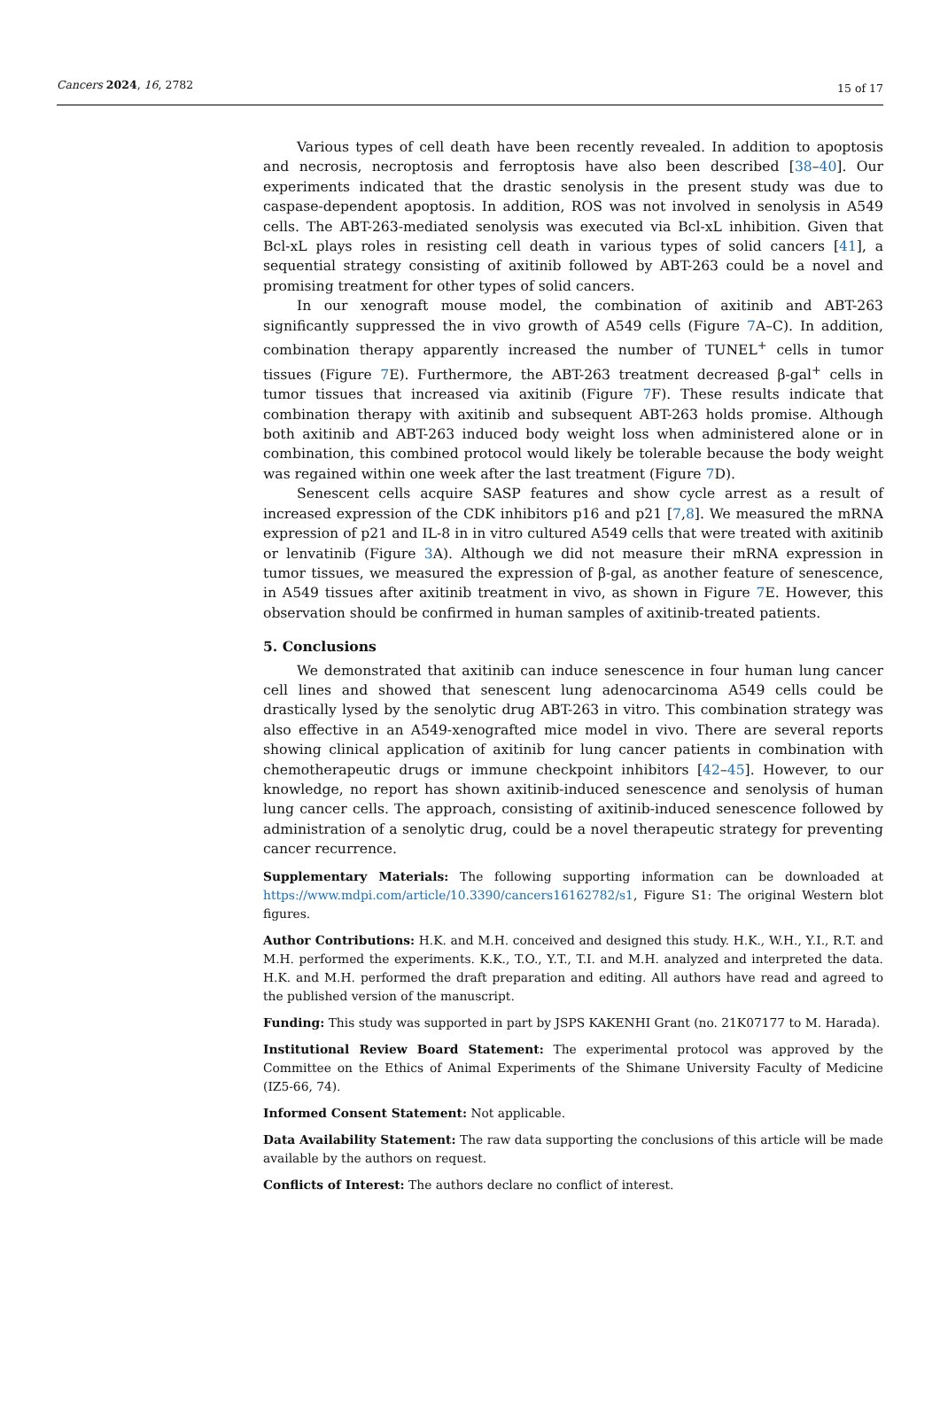Cancers 2024, 16, 2782 15 of 17
Various types of cell death have been recently revealed. In addition to apoptosis and necrosis, necroptosis and ferroptosis have also been described [38–40]. Our experiments indicated that the drastic senolysis in the present study was due to caspase-dependent apoptosis. In addition, ROS was not involved in senolysis in A549 cells. The ABT-263-mediated senolysis was executed via Bcl-xL inhibition. Given that Bcl-xL plays roles in resisting cell death in various types of solid cancers [41], a sequential strategy consisting of axitinib followed by ABT-263 could be a novel and promising treatment for other types of solid cancers.
In our xenograft mouse model, the combination of axitinib and ABT-263 significantly suppressed the in vivo growth of A549 cells (Figure 7 A–C). In addition, combination therapy apparently increased the number of TUNEL<sup>+</sup> cells in tumor tissues (Figure 7 E). Furthermore, the ABT-263 treatment decreased β-gal<sup>+</sup> cells in tumor tissues that increased via axitinib (Figure 7 F). These results indicate that combination therapy with axitinib and subsequent ABT-263 holds promise. Although both axitinib and ABT-263 induced body weight loss when administered alone or in combination, this combined protocol would likely be tolerable because the body weight was regained within one week after the last treatment (Figure 7 D).
Senescent cells acquire SASP features and show cycle arrest as a result of increased expression of the CDK inhibitors p16 and p21 [7,8]. We measured the mRNA expression of p21 and IL-8 in in vitro cultured A549 cells that were treated with axitinib or lenvatinib (Figure 3 A). Although we did not measure their mRNA expression in tumor tissues, we measured the expression of β-gal, as another feature of senescence, in A549 tissues after axitinib treatment in vivo, as shown in Figure 7 E. However, this observation should be confirmed in human samples of axitinib-treated patients.
5. Conclusions
We demonstrated that axitinib can induce senescence in four human lung cancer cell lines and showed that senescent lung adenocarcinoma A549 cells could be drastically lysed by the senolytic drug ABT-263 in vitro. This combination strategy was also effective in an A549-xenografted mice model in vivo. There are several reports showing clinical application of axitinib for lung cancer patients in combination with chemotherapeutic drugs or immune checkpoint inhibitors [42–45]. However, to our knowledge, no report has shown axitinib-induced senescence and senolysis of human lung cancer cells. The approach, consisting of axitinib-induced senescence followed by administration of a senolytic drug, could be a novel therapeutic strategy for preventing cancer recurrence.
Supplementary Materials: The following supporting information can be downloaded at https://www.mdpi.com/article/10.3390/cancers16162782/s1, Figure S1: The original Western blot figures.
Author Contributions: H.K. and M.H. conceived and designed this study. H.K., W.H., Y.I., R.T. and M.H. performed the experiments. K.K., T.O., Y.T., T.I. and M.H. analyzed and interpreted the data. H.K. and M.H. performed the draft preparation and editing. All authors have read and agreed to the published version of the manuscript.
Funding: This study was supported in part by JSPS KAKENHI Grant (no. 21K07177 to M. Harada).
Institutional Review Board Statement: The experimental protocol was approved by the Committee on the Ethics of Animal Experiments of the Shimane University Faculty of Medicine (IZ5-66, 74).
Informed Consent Statement: Not applicable.
Data Availability Statement: The raw data supporting the conclusions of this article will be made available by the authors on request.
Conflicts of Interest: The authors declare no conflict of interest.